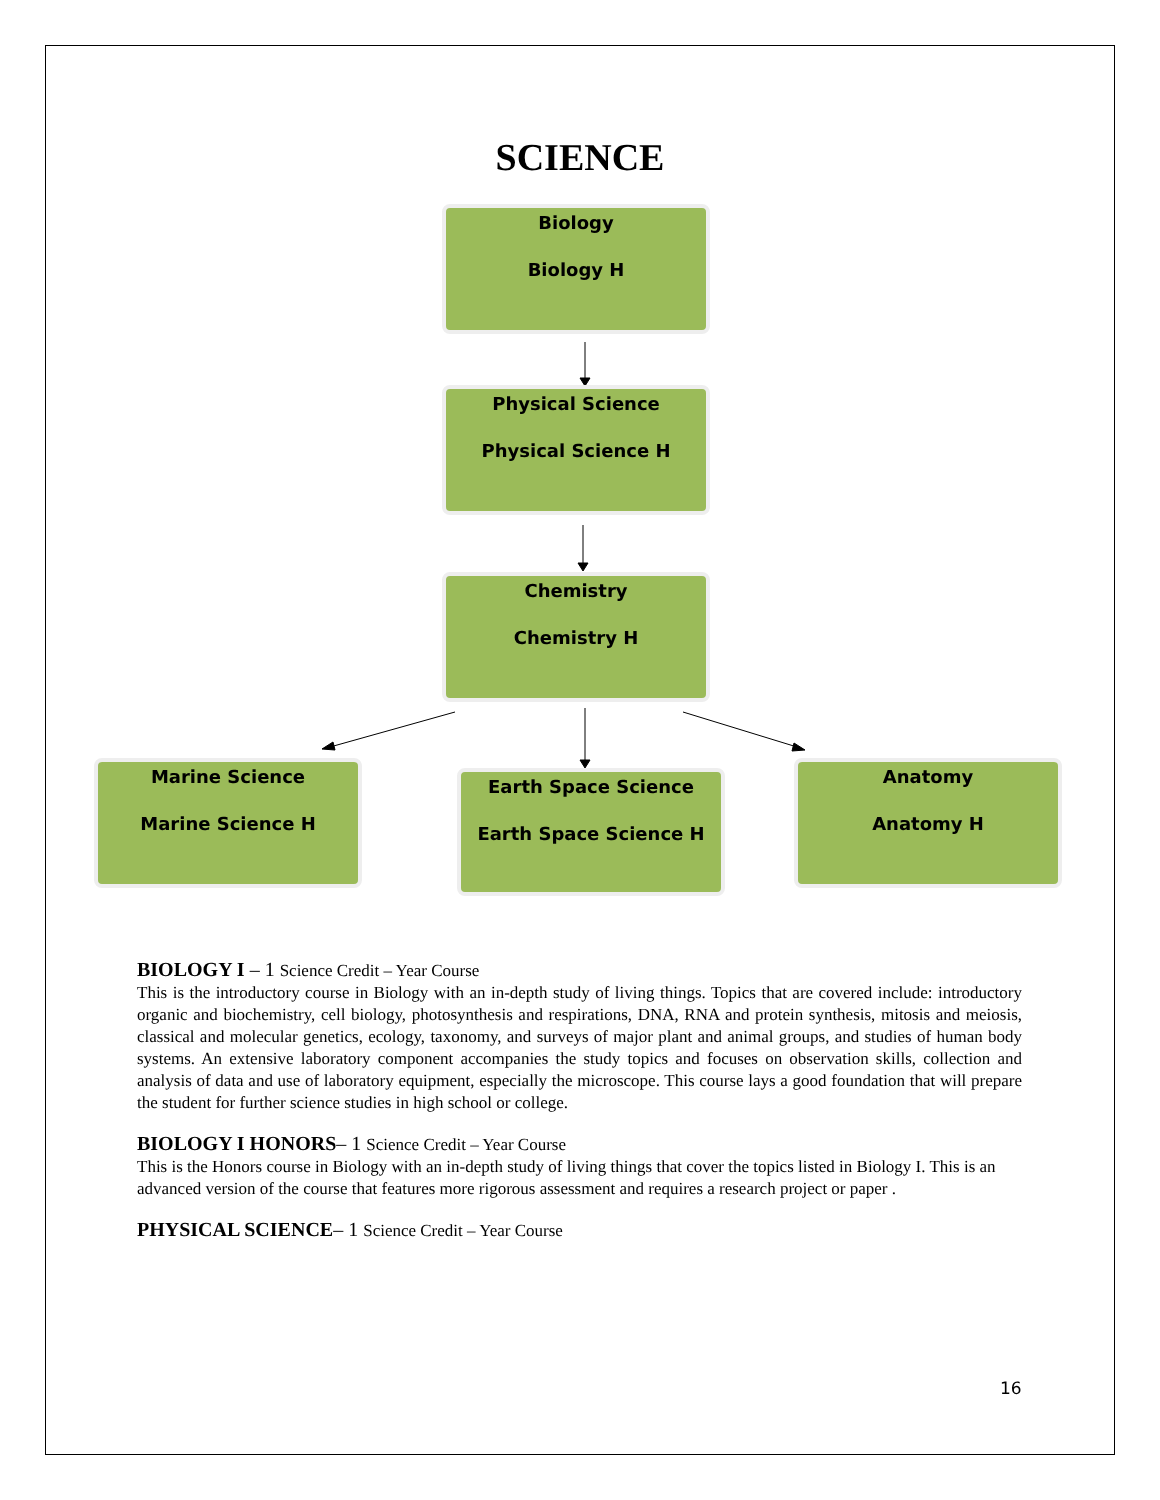SCIENCE
Biology
Biology H
Physical Science
Physical Science H
Chemistry
Chemistry H
Marine Science
Marine Science H
Earth Space Science
Earth Space Science H
Anatomy
Anatomy H
BIOLOGY I – 1 Science Credit – Year Course
This is the introductory course in Biology with an in-depth study of living things. Topics that are covered include: introductory organic and biochemistry, cell biology, photosynthesis and respirations, DNA, RNA and protein synthesis, mitosis and meiosis, classical and molecular genetics, ecology, taxonomy, and surveys of major plant and animal groups, and studies of human body systems. An extensive laboratory component accompanies the study topics and focuses on observation skills, collection and analysis of data and use of laboratory equipment, especially the microscope. This course lays a good foundation that will prepare the student for further science studies in high school or college.
BIOLOGY I HONORS– 1 Science Credit – Year Course
This is the Honors course in Biology with an in-depth study of living things that cover the topics listed in Biology I. This is an advanced version of the course that features more rigorous assessment and requires a research project or paper .
PHYSICAL SCIENCE– 1 Science Credit – Year Course
16